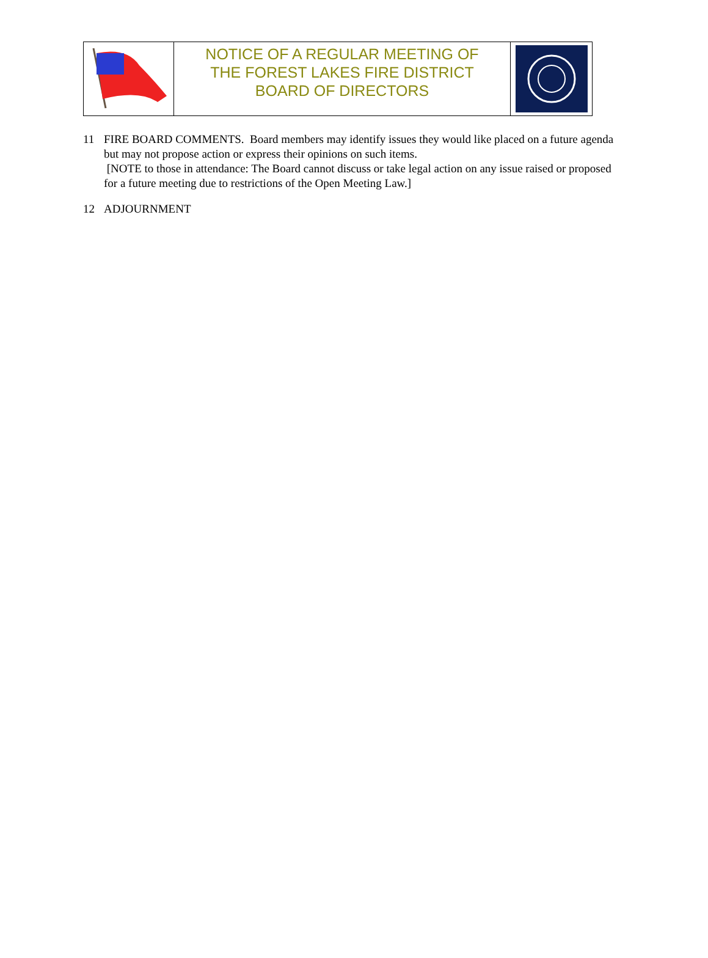NOTICE OF A REGULAR MEETING OF
THE FOREST LAKES FIRE DISTRICT
BOARD OF DIRECTORS
11 FIRE BOARD COMMENTS. Board members may identify issues they would like placed on a future agenda but may not propose action or express their opinions on such items.
[NOTE to those in attendance: The Board cannot discuss or take legal action on any issue raised or proposed for a future meeting due to restrictions of the Open Meeting Law.]
12 ADJOURNMENT